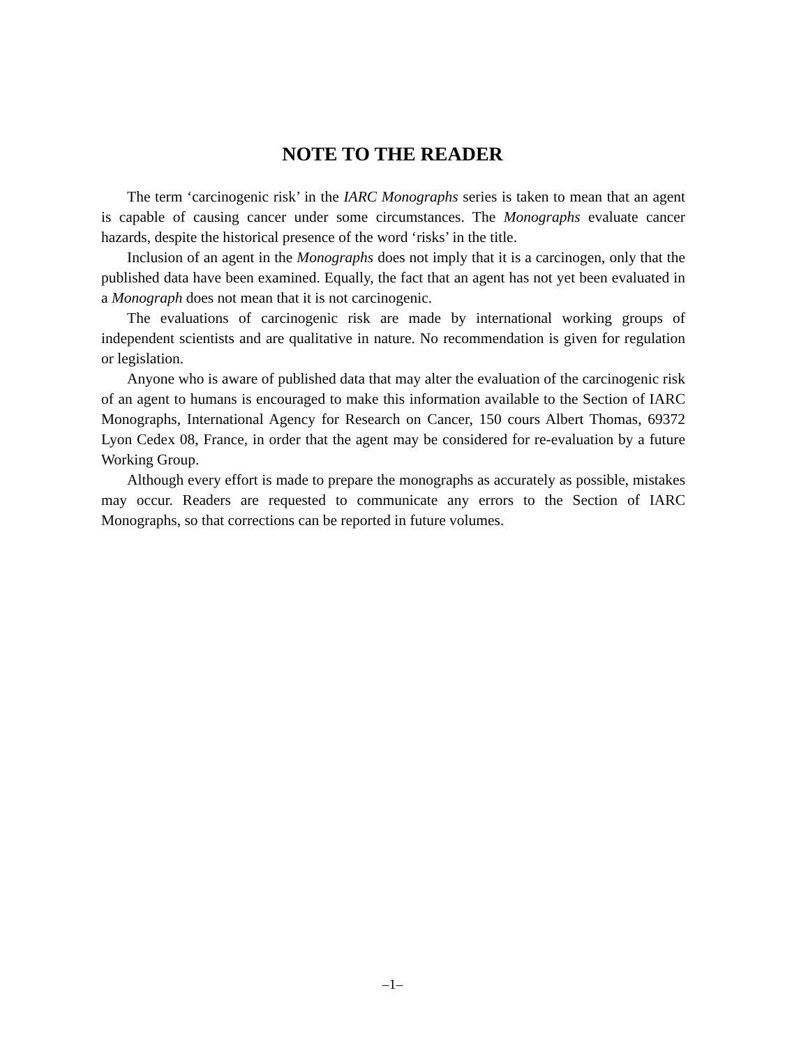NOTE TO THE READER
The term ‘carcinogenic risk’ in the IARC Monographs series is taken to mean that an agent is capable of causing cancer under some circumstances. The Monographs evaluate cancer hazards, despite the historical presence of the word ‘risks’ in the title.
Inclusion of an agent in the Monographs does not imply that it is a carcinogen, only that the published data have been examined. Equally, the fact that an agent has not yet been evaluated in a Monograph does not mean that it is not carcinogenic.
The evaluations of carcinogenic risk are made by international working groups of independent scientists and are qualitative in nature. No recommendation is given for regulation or legislation.
Anyone who is aware of published data that may alter the evaluation of the carcino­genic risk of an agent to humans is encouraged to make this information available to the Section of IARC Monographs, International Agency for Research on Cancer, 150 cours Albert Thomas, 69372 Lyon Cedex 08, France, in order that the agent may be considered for re-evaluation by a future Working Group.
Although every effort is made to prepare the monographs as accurately as possible, mistakes may occur. Readers are requested to communicate any errors to the Section of IARC Monographs, so that corrections can be reported in future volumes.
–1–